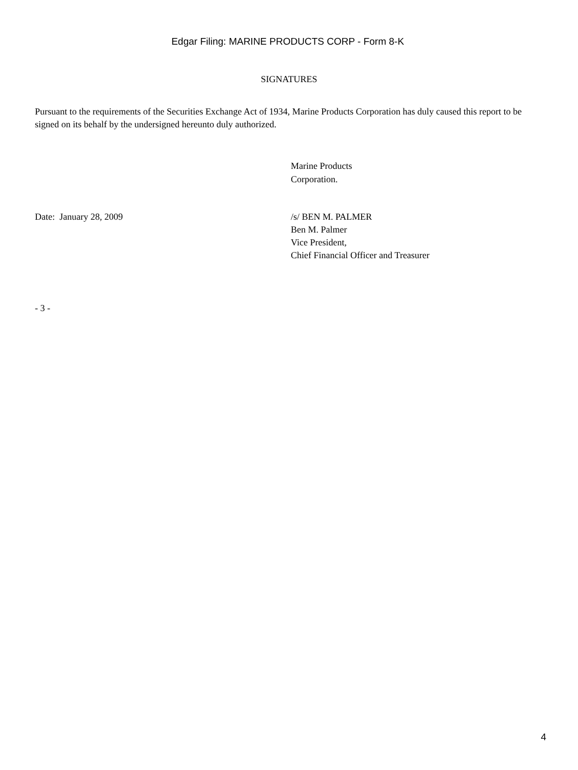Edgar Filing: MARINE PRODUCTS CORP - Form 8-K
SIGNATURES
Pursuant to the requirements of the Securities Exchange Act of 1934, Marine Products Corporation has duly caused this report to be signed on its behalf by the undersigned hereunto duly authorized.
Marine Products
Corporation.
Date: January 28, 2009 /s/ BEN M. PALMER
Ben M. Palmer
Vice President,
Chief Financial Officer and Treasurer
- 3 -
4